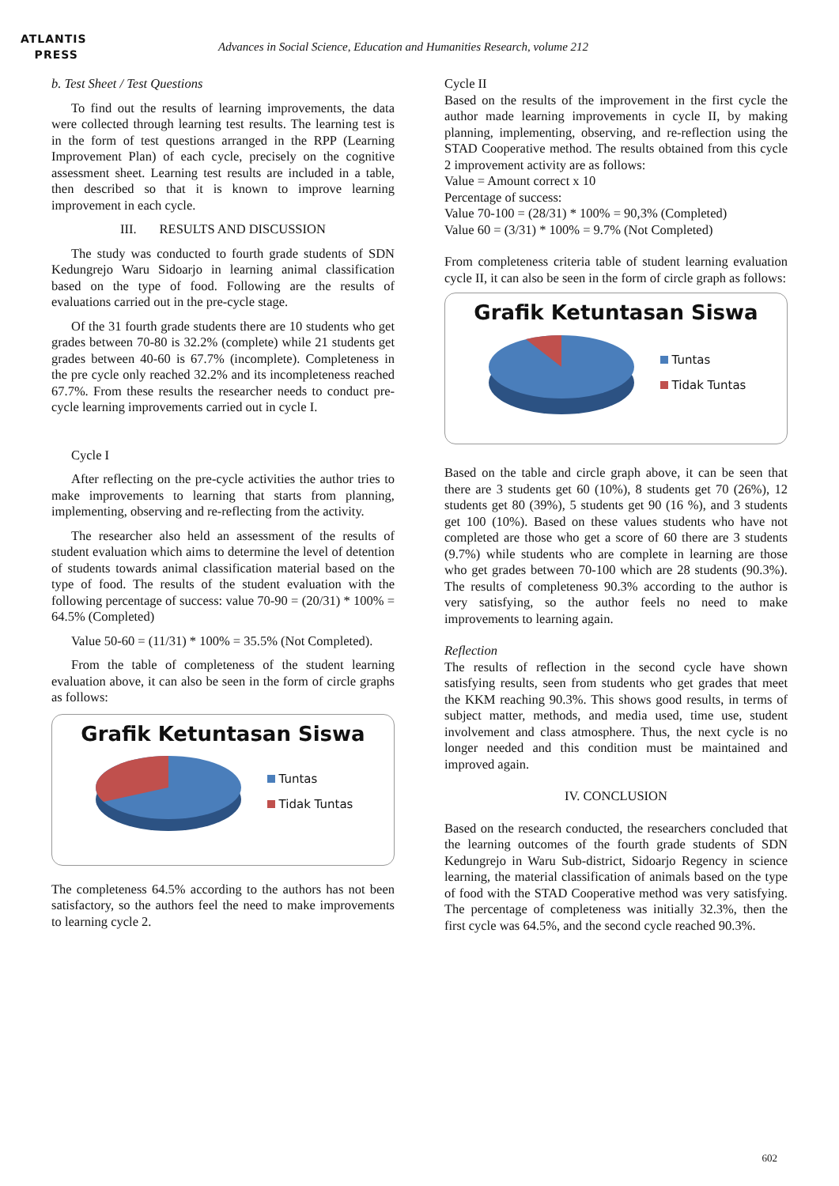ATLANTIS
PRESS
Advances in Social Science, Education and Humanities Research, volume 212
b. Test Sheet / Test Questions
To find out the results of learning improvements, the data were collected through learning test results. The learning test is in the form of test questions arranged in the RPP (Learning Improvement Plan) of each cycle, precisely on the cognitive assessment sheet. Learning test results are included in a table, then described so that it is known to improve learning improvement in each cycle.
III. RESULTS AND DISCUSSION
The study was conducted to fourth grade students of SDN Kedungrejo Waru Sidoarjo in learning animal classification based on the type of food. Following are the results of evaluations carried out in the pre-cycle stage.
Of the 31 fourth grade students there are 10 students who get grades between 70-80 is 32.2% (complete) while 21 students get grades between 40-60 is 67.7% (incomplete). Completeness in the pre cycle only reached 32.2% and its incompleteness reached 67.7%. From these results the researcher needs to conduct pre-cycle learning improvements carried out in cycle I.
Cycle I
After reflecting on the pre-cycle activities the author tries to make improvements to learning that starts from planning, implementing, observing and re-reflecting from the activity.
The researcher also held an assessment of the results of student evaluation which aims to determine the level of detention of students towards animal classification material based on the type of food. The results of the student evaluation with the following percentage of success: value 70-90 = (20/31) * 100% = 64.5% (Completed)
Value 50-60 = (11/31) * 100% = 35.5% (Not Completed).
From the table of completeness of the student learning evaluation above, it can also be seen in the form of circle graphs as follows:
Grafik Ketuntasan Siswa
Tuntas
Tidak Tuntas
The completeness 64.5% according to the authors has not been satisfactory, so the authors feel the need to make improvements to learning cycle 2.
Cycle II
Based on the results of the improvement in the first cycle the author made learning improvements in cycle II, by making planning, implementing, observing, and re-reflection using the STAD Cooperative method. The results obtained from this cycle 2 improvement activity are as follows:
Value = Amount correct x 10
Percentage of success:
Value 70-100 = (28/31) * 100% = 90,3% (Completed)
Value 60 = (3/31) * 100% = 9.7% (Not Completed)
From completeness criteria table of student learning evaluation cycle II, it can also be seen in the form of circle graph as follows:
Grafik Ketuntasan Siswa
Tuntas
Tidak Tuntas
Based on the table and circle graph above, it can be seen that there are 3 students get 60 (10%), 8 students get 70 (26%), 12 students get 80 (39%), 5 students get 90 (16 %), and 3 students get 100 (10%). Based on these values students who have not completed are those who get a score of 60 there are 3 students (9.7%) while students who are complete in learning are those who get grades between 70-100 which are 28 students (90.3%). The results of completeness 90.3% according to the author is very satisfying, so the author feels no need to make improvements to learning again.
Reflection
The results of reflection in the second cycle have shown satisfying results, seen from students who get grades that meet the KKM reaching 90.3%. This shows good results, in terms of subject matter, methods, and media used, time use, student involvement and class atmosphere. Thus, the next cycle is no longer needed and this condition must be maintained and improved again.
IV. CONCLUSION
Based on the research conducted, the researchers concluded that the learning outcomes of the fourth grade students of SDN Kedungrejo in Waru Sub-district, Sidoarjo Regency in science learning, the material classification of animals based on the type of food with the STAD Cooperative method was very satisfying. The percentage of completeness was initially 32.3%, then the first cycle was 64.5%, and the second cycle reached 90.3%.
602